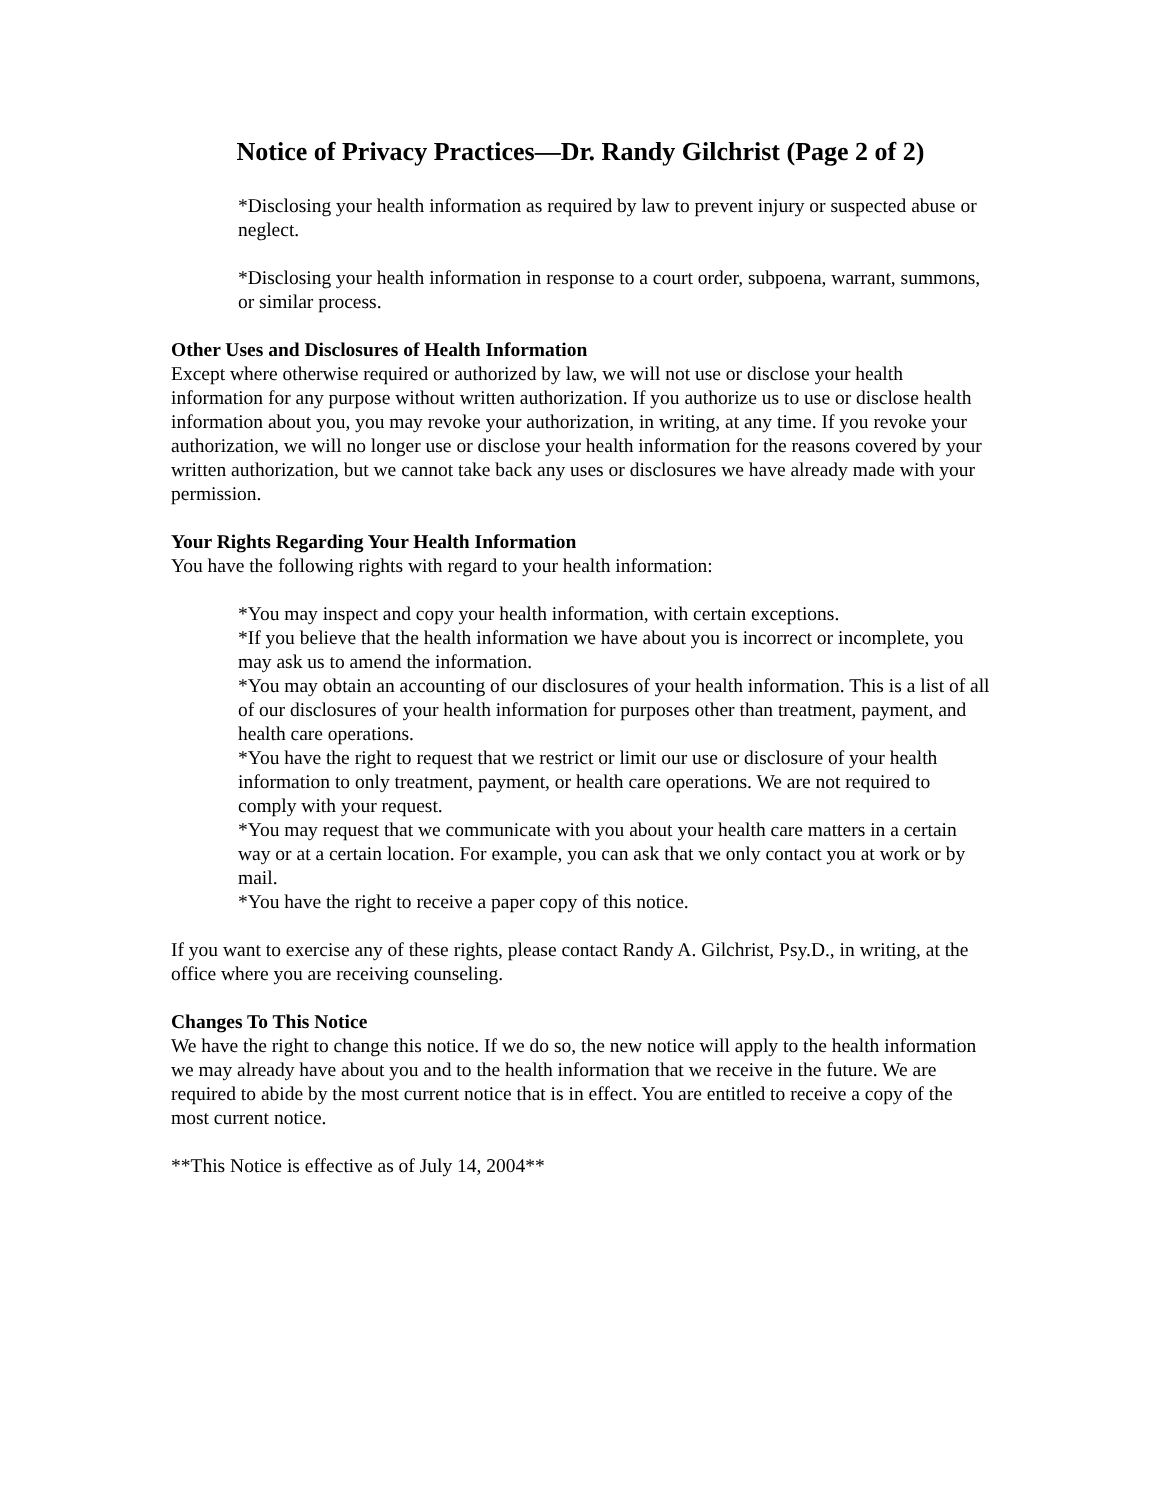Notice of Privacy Practices—Dr. Randy Gilchrist (Page 2 of 2)
*Disclosing your health information as required by law to prevent injury or suspected abuse or neglect.
*Disclosing your health information in response to a court order, subpoena, warrant, summons, or similar process.
Other Uses and Disclosures of Health Information
Except where otherwise required or authorized by law, we will not use or disclose your health information for any purpose without written authorization. If you authorize us to use or disclose health information about you, you may revoke your authorization, in writing, at any time. If you revoke your authorization, we will no longer use or disclose your health information for the reasons covered by your written authorization, but we cannot take back any uses or disclosures we have already made with your permission.
Your Rights Regarding Your Health Information
You have the following rights with regard to your health information:
*You may inspect and copy your health information, with certain exceptions.
*If you believe that the health information we have about you is incorrect or incomplete, you may ask us to amend the information.
*You may obtain an accounting of our disclosures of your health information. This is a list of all of our disclosures of your health information for purposes other than treatment, payment, and health care operations.
*You have the right to request that we restrict or limit our use or disclosure of your health information to only treatment, payment, or health care operations. We are not required to comply with your request.
*You may request that we communicate with you about your health care matters in a certain way or at a certain location. For example, you can ask that we only contact you at work or by mail.
*You have the right to receive a paper copy of this notice.
If you want to exercise any of these rights, please contact Randy A. Gilchrist, Psy.D., in writing, at the office where you are receiving counseling.
Changes To This Notice
We have the right to change this notice. If we do so, the new notice will apply to the health information we may already have about you and to the health information that we receive in the future. We are required to abide by the most current notice that is in effect. You are entitled to receive a copy of the most current notice.
**This Notice is effective as of July 14, 2004**